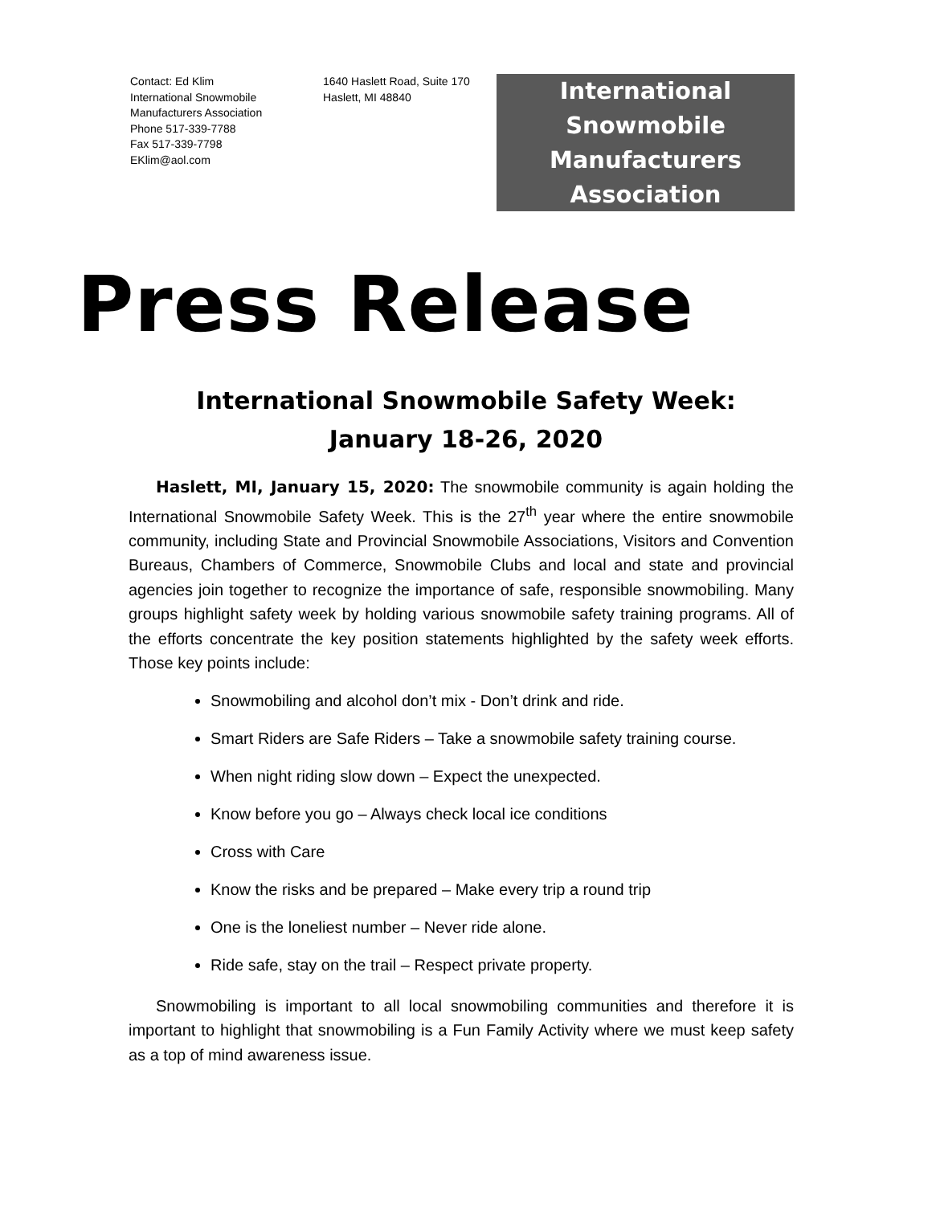Contact: Ed Klim
International Snowmobile
Manufacturers Association
Phone 517-339-7788
Fax 517-339-7798
EKlim@aol.com
1640 Haslett Road, Suite 170
Haslett, MI 48840
International
Snowmobile
Manufacturers
Association
Press Release
International Snowmobile Safety Week:
January 18-26, 2020
Haslett, MI, January 15, 2020: The snowmobile community is again holding the International Snowmobile Safety Week. This is the 27<sup>th</sup> year where the entire snowmobile community, including State and Provincial Snowmobile Associations, Visitors and Convention Bureaus, Chambers of Commerce, Snowmobile Clubs and local and state and provincial agencies join together to recognize the importance of safe, responsible snowmobiling. Many groups highlight safety week by holding various snowmobile safety training programs. All of the efforts concentrate the key position statements highlighted by the safety week efforts. Those key points include:
Snowmobiling and alcohol don’t mix - Don’t drink and ride.
Smart Riders are Safe Riders – Take a snowmobile safety training course.
When night riding slow down – Expect the unexpected.
Know before you go – Always check local ice conditions
Cross with Care
Know the risks and be prepared – Make every trip a round trip
One is the loneliest number – Never ride alone.
Ride safe, stay on the trail – Respect private property.
Snowmobiling is important to all local snowmobiling communities and therefore it is important to highlight that snowmobiling is a Fun Family Activity where we must keep safety as a top of mind awareness issue.